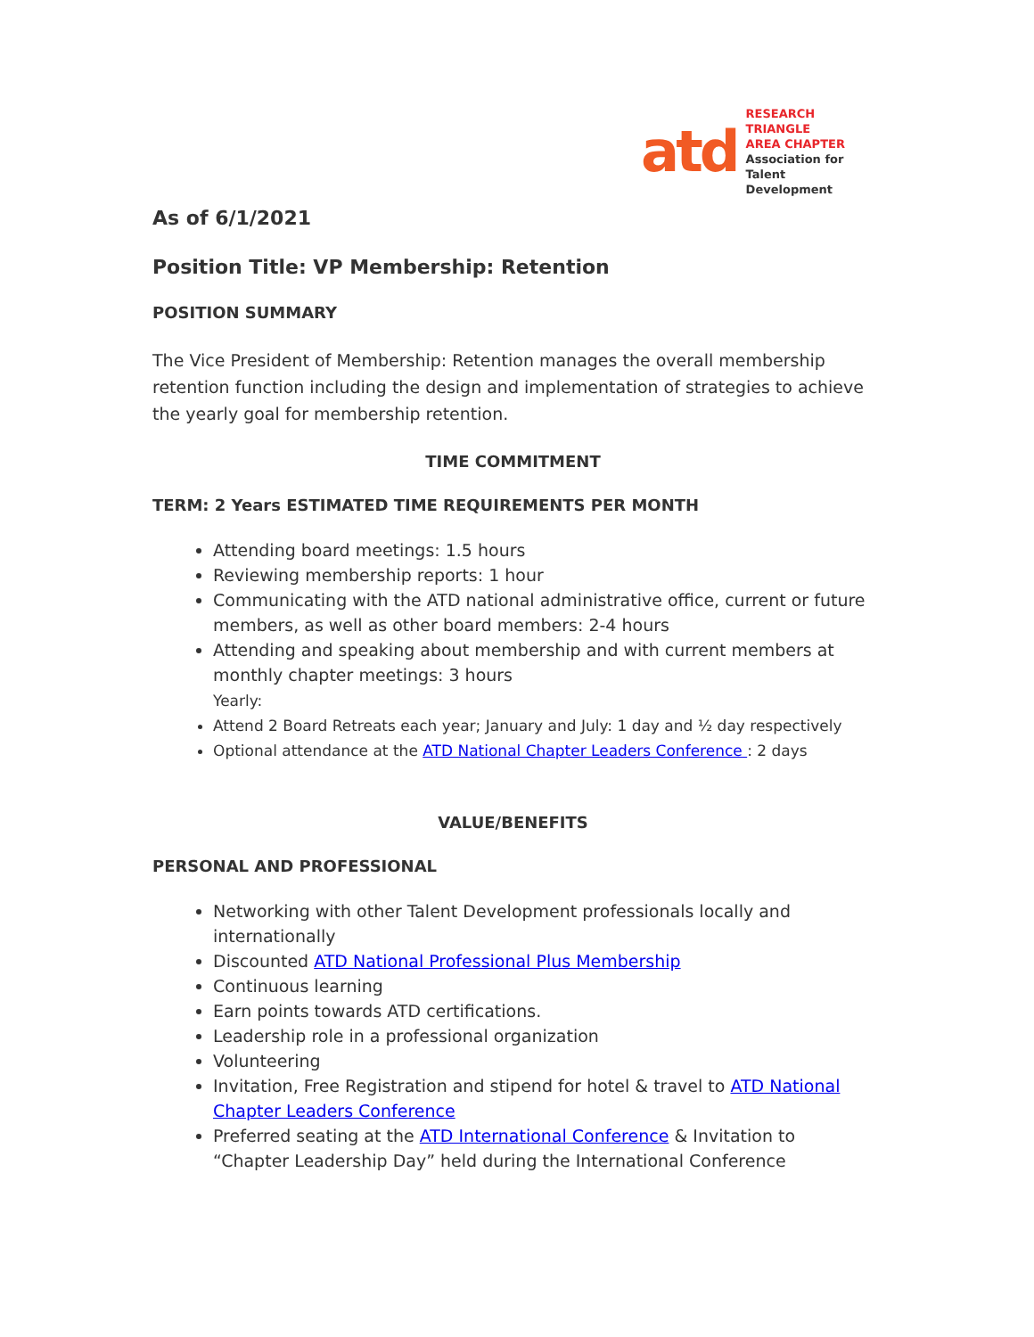atd
RESEARCH TRIANGLE
AREA CHAPTER
Association for
Talent Development
As of 6/1/2021
Position Title: VP Membership: Retention
POSITION SUMMARY
The Vice President of Membership: Retention manages the overall membership retention function including the design and implementation of strategies to achieve the yearly goal for membership retention.
TIME COMMITMENT
TERM: 2 Years ESTIMATED TIME REQUIREMENTS PER MONTH
Attending board meetings: 1.5 hours
Reviewing membership reports: 1 hour
Communicating with the ATD national administrative office, current or future members, as well as other board members: 2-4 hours
Attending and speaking about membership and with current members at monthly chapter meetings: 3 hours
Yearly:
Attend 2 Board Retreats each year; January and July: 1 day and ½ day respectively
Optional attendance at the ATD National Chapter Leaders Conference : 2 days
VALUE/BENEFITS
PERSONAL AND PROFESSIONAL
Networking with other Talent Development professionals locally and internationally
Discounted ATD National Professional Plus Membership
Continuous learning
Earn points towards ATD certifications.
Leadership role in a professional organization
Volunteering
Invitation, Free Registration and stipend for hotel & travel to ATD National Chapter Leaders Conference
Preferred seating at the ATD International Conference & Invitation to “Chapter Leadership Day” held during the International Conference